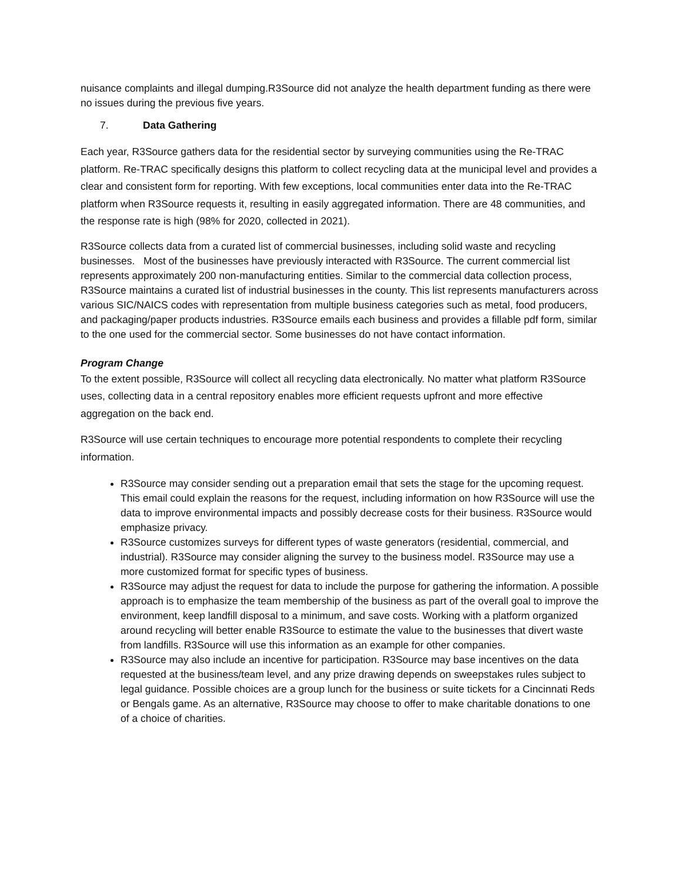nuisance complaints and illegal dumping.R3Source did not analyze the health department funding as there were no issues during the previous five years.
7. Data Gathering
Each year, R3Source gathers data for the residential sector by surveying communities using the Re-TRAC platform. Re-TRAC specifically designs this platform to collect recycling data at the municipal level and provides a clear and consistent form for reporting. With few exceptions, local communities enter data into the Re-TRAC platform when R3Source requests it, resulting in easily aggregated information. There are 48 communities, and the response rate is high (98% for 2020, collected in 2021).
R3Source collects data from a curated list of commercial businesses, including solid waste and recycling businesses. Most of the businesses have previously interacted with R3Source. The current commercial list represents approximately 200 non-manufacturing entities. Similar to the commercial data collection process, R3Source maintains a curated list of industrial businesses in the county. This list represents manufacturers across various SIC/NAICS codes with representation from multiple business categories such as metal, food producers, and packaging/paper products industries. R3Source emails each business and provides a fillable pdf form, similar to the one used for the commercial sector. Some businesses do not have contact information.
Program Change
To the extent possible, R3Source will collect all recycling data electronically. No matter what platform R3Source uses, collecting data in a central repository enables more efficient requests upfront and more effective aggregation on the back end.
R3Source will use certain techniques to encourage more potential respondents to complete their recycling information.
R3Source may consider sending out a preparation email that sets the stage for the upcoming request. This email could explain the reasons for the request, including information on how R3Source will use the data to improve environmental impacts and possibly decrease costs for their business. R3Source would emphasize privacy.
R3Source customizes surveys for different types of waste generators (residential, commercial, and industrial). R3Source may consider aligning the survey to the business model. R3Source may use a more customized format for specific types of business.
R3Source may adjust the request for data to include the purpose for gathering the information. A possible approach is to emphasize the team membership of the business as part of the overall goal to improve the environment, keep landfill disposal to a minimum, and save costs. Working with a platform organized around recycling will better enable R3Source to estimate the value to the businesses that divert waste from landfills. R3Source will use this information as an example for other companies.
R3Source may also include an incentive for participation. R3Source may base incentives on the data requested at the business/team level, and any prize drawing depends on sweepstakes rules subject to legal guidance. Possible choices are a group lunch for the business or suite tickets for a Cincinnati Reds or Bengals game. As an alternative, R3Source may choose to offer to make charitable donations to one of a choice of charities.